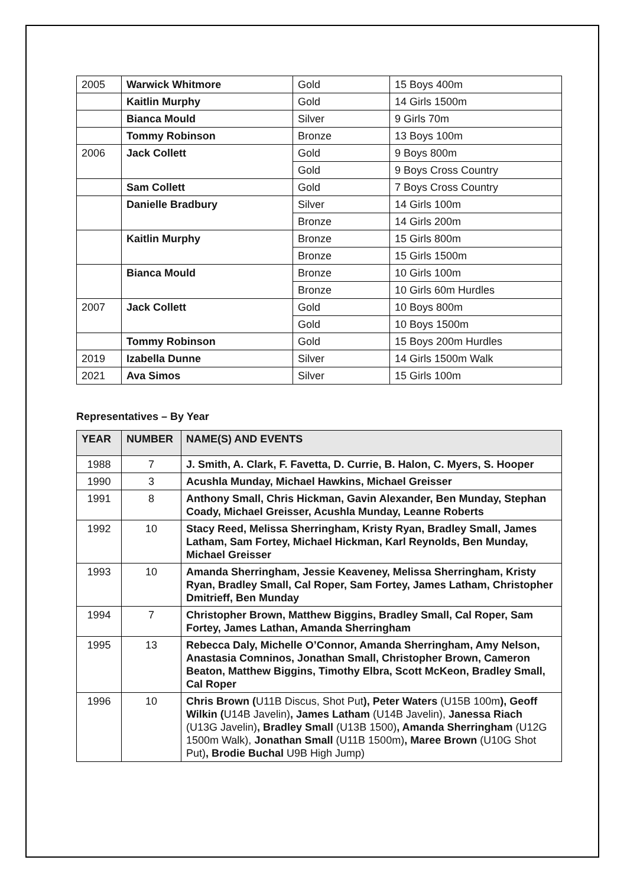| 2005 | Warwick Whitmore | Gold | 15 Boys 400m |
| | Kaitlin Murphy | Gold | 14 Girls 1500m |
| | Bianca Mould | Silver | 9 Girls 70m |
| | Tommy Robinson | Bronze | 13 Boys 100m |
| 2006 | Jack Collett | Gold | 9 Boys 800m |
| | | Gold | 9 Boys Cross Country |
| | Sam Collett | Gold | 7 Boys Cross Country |
| | Danielle Bradbury | Silver | 14 Girls 100m |
| | | Bronze | 14 Girls 200m |
| | Kaitlin Murphy | Bronze | 15 Girls 800m |
| | | Bronze | 15 Girls 1500m |
| | Bianca Mould | Bronze | 10 Girls 100m |
| | | Bronze | 10 Girls 60m Hurdles |
| 2007 | Jack Collett | Gold | 10 Boys 800m |
| | | Gold | 10 Boys 1500m |
| | Tommy Robinson | Gold | 15 Boys 200m Hurdles |
| 2019 | Izabella Dunne | Silver | 14 Girls 1500m Walk |
| 2021 | Ava Simos | Silver | 15 Girls 100m |
Representatives – By Year
| YEAR | NUMBER | NAME(S) AND EVENTS |
| --- | --- | --- |
| 1988 | 7 | J. Smith, A. Clark, F. Favetta, D. Currie, B. Halon, C. Myers, S. Hooper |
| 1990 | 3 | Acushla Munday, Michael Hawkins, Michael Greisser |
| 1991 | 8 | Anthony Small, Chris Hickman, Gavin Alexander, Ben Munday, Stephan Coady, Michael Greisser, Acushla Munday, Leanne Roberts |
| 1992 | 10 | Stacy Reed, Melissa Sherringham, Kristy Ryan, Bradley Small, James Latham, Sam Fortey, Michael Hickman, Karl Reynolds, Ben Munday, Michael Greisser |
| 1993 | 10 | Amanda Sherringham, Jessie Keaveney, Melissa Sherringham, Kristy Ryan, Bradley Small, Cal Roper, Sam Fortey, James Latham, Christopher Dmitrieff, Ben Munday |
| 1994 | 7 | Christopher Brown, Matthew Biggins, Bradley Small, Cal Roper, Sam Fortey, James Lathan, Amanda Sherringham |
| 1995 | 13 | Rebecca Daly, Michelle O’Connor, Amanda Sherringham, Amy Nelson, Anastasia Comninos, Jonathan Small, Christopher Brown, Cameron Beaton, Matthew Biggins, Timothy Elbra, Scott McKeon, Bradley Small, Cal Roper |
| 1996 | 10 | Chris Brown ( U11B Discus, Shot Put ), Peter Waters (U15B 100m ), Geoff Wilkin ( U14B Javelin) , James Latham (U14B Javelin), Janessa Riach (U13G Javelin) , Bradley Small (U13B 1500) , Amanda Sherringham (U12G 1500m Walk), Jonathan Small (U11B 1500m) , Maree Brown (U10G Shot Put) , Brodie Buchal U9B High Jump) |